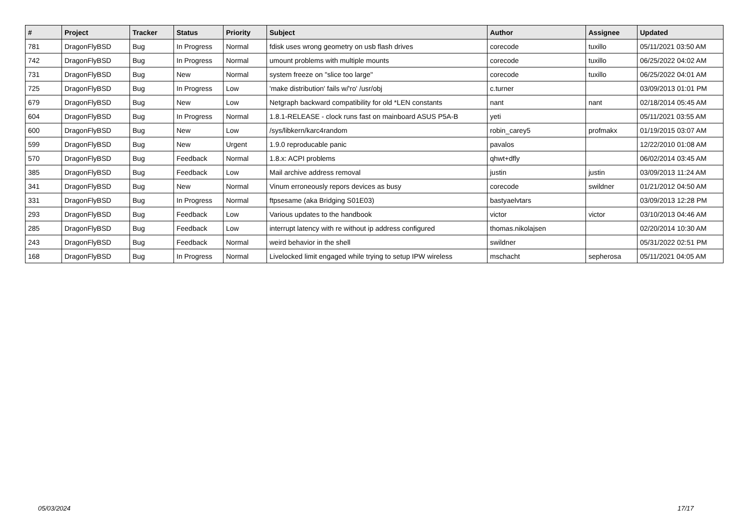| # | Project | Tracker | Status | Priority | Subject | Author | Assignee | Updated |
| --- | --- | --- | --- | --- | --- | --- | --- | --- |
| 781 | DragonFlyBSD | Bug | In Progress | Normal | fdisk uses wrong geometry on usb flash drives | corecode | tuxillo | 05/11/2021 03:50 AM |
| 742 | DragonFlyBSD | Bug | In Progress | Normal | umount problems with multiple mounts | corecode | tuxillo | 06/25/2022 04:02 AM |
| 731 | DragonFlyBSD | Bug | New | Normal | system freeze on "slice too large" | corecode | tuxillo | 06/25/2022 04:01 AM |
| 725 | DragonFlyBSD | Bug | In Progress | Low | 'make distribution' fails w/'ro' /usr/obj | c.turner | | 03/09/2013 01:01 PM |
| 679 | DragonFlyBSD | Bug | New | Low | Netgraph backward compatibility for old *LEN constants | nant | nant | 02/18/2014 05:45 AM |
| 604 | DragonFlyBSD | Bug | In Progress | Normal | 1.8.1-RELEASE - clock runs fast on mainboard ASUS P5A-B | yeti | | 05/11/2021 03:55 AM |
| 600 | DragonFlyBSD | Bug | New | Low | /sys/libkern/karc4random | robin_carey5 | profmakx | 01/19/2015 03:07 AM |
| 599 | DragonFlyBSD | Bug | New | Urgent | 1.9.0 reproducable panic | pavalos | | 12/22/2010 01:08 AM |
| 570 | DragonFlyBSD | Bug | Feedback | Normal | 1.8.x: ACPI problems | qhwt+dfly | | 06/02/2014 03:45 AM |
| 385 | DragonFlyBSD | Bug | Feedback | Low | Mail archive address removal | justin | justin | 03/09/2013 11:24 AM |
| 341 | DragonFlyBSD | Bug | New | Normal | Vinum erroneously repors devices as busy | corecode | swildner | 01/21/2012 04:50 AM |
| 331 | DragonFlyBSD | Bug | In Progress | Normal | ftpsesame (aka Bridging S01E03) | bastyaelvtars | | 03/09/2013 12:28 PM |
| 293 | DragonFlyBSD | Bug | Feedback | Low | Various updates to the handbook | victor | victor | 03/10/2013 04:46 AM |
| 285 | DragonFlyBSD | Bug | Feedback | Low | interrupt latency with re without ip address configured | thomas.nikolajsen | | 02/20/2014 10:30 AM |
| 243 | DragonFlyBSD | Bug | Feedback | Normal | weird behavior in the shell | swildner | | 05/31/2022 02:51 PM |
| 168 | DragonFlyBSD | Bug | In Progress | Normal | Livelocked limit engaged while trying to setup IPW wireless | mschacht | sepherosa | 05/11/2021 04:05 AM |
05/03/2024 17/17